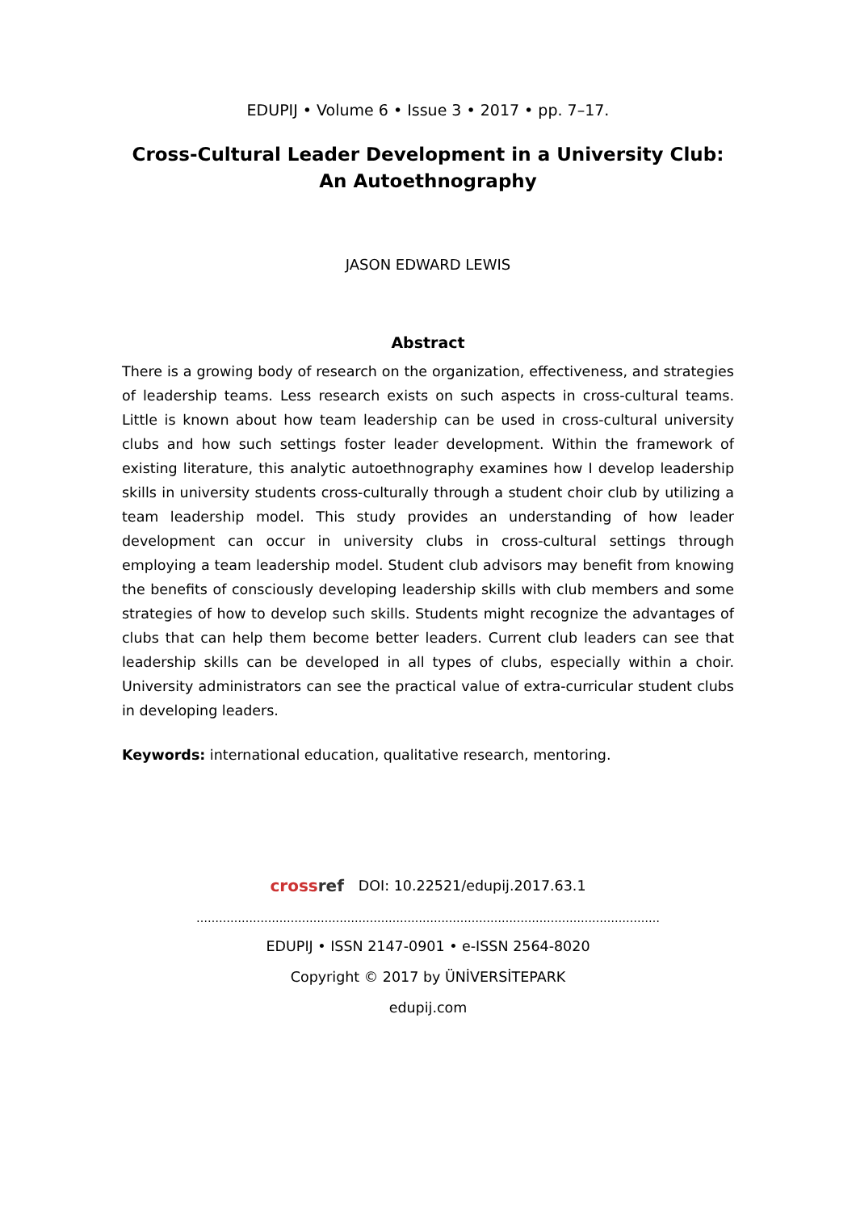EDUPIJ • Volume 6 • Issue 3 • 2017 • pp. 7–17.
Cross-Cultural Leader Development in a University Club:
An Autoethnography
JASON EDWARD LEWIS
Abstract
There is a growing body of research on the organization, effectiveness, and strategies of leadership teams. Less research exists on such aspects in cross-cultural teams. Little is known about how team leadership can be used in cross-cultural university clubs and how such settings foster leader development. Within the framework of existing literature, this analytic autoethnography examines how I develop leadership skills in university students cross-culturally through a student choir club by utilizing a team leadership model. This study provides an understanding of how leader development can occur in university clubs in cross-cultural settings through employing a team leadership model. Student club advisors may benefit from knowing the benefits of consciously developing leadership skills with club members and some strategies of how to develop such skills. Students might recognize the advantages of clubs that can help them become better leaders. Current club leaders can see that leadership skills can be developed in all types of clubs, especially within a choir. University administrators can see the practical value of extra-curricular student clubs in developing leaders.
Keywords: international education, qualitative research, mentoring.
crossref DOI: 10.22521/edupij.2017.63.1
……………………………………………………………………………………………………………
EDUPIJ • ISSN 2147-0901 • e-ISSN 2564-8020
Copyright © 2017 by ÜNİVERSİTEPARK
edupij.com